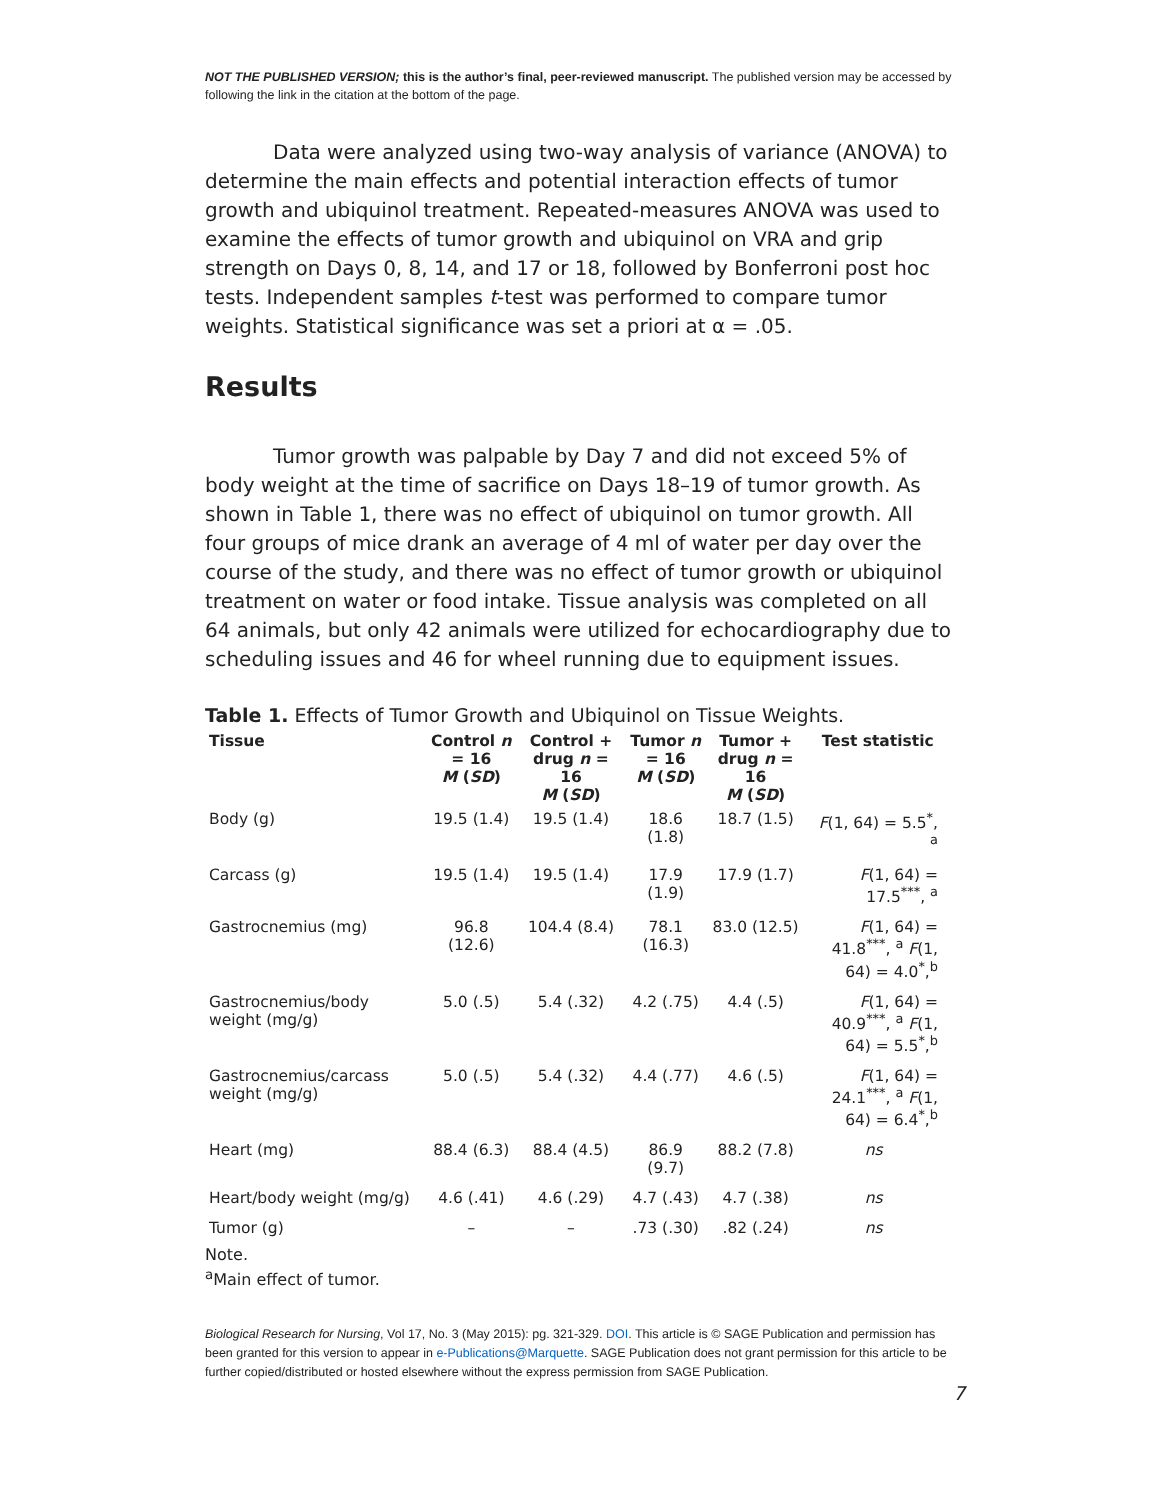NOT THE PUBLISHED VERSION; this is the author’s final, peer-reviewed manuscript. The published version may be accessed by following the link in the citation at the bottom of the page.
Data were analyzed using two-way analysis of variance (ANOVA) to determine the main effects and potential interaction effects of tumor growth and ubiquinol treatment. Repeated-measures ANOVA was used to examine the effects of tumor growth and ubiquinol on VRA and grip strength on Days 0, 8, 14, and 17 or 18, followed by Bonferroni post hoc tests. Independent samples t-test was performed to compare tumor weights. Statistical significance was set a priori at α = .05.
Results
Tumor growth was palpable by Day 7 and did not exceed 5% of body weight at the time of sacrifice on Days 18–19 of tumor growth. As shown in Table 1, there was no effect of ubiquinol on tumor growth. All four groups of mice drank an average of 4 ml of water per day over the course of the study, and there was no effect of tumor growth or ubiquinol treatment on water or food intake. Tissue analysis was completed on all 64 animals, but only 42 animals were utilized for echocardiography due to scheduling issues and 46 for wheel running due to equipment issues.
Table 1. Effects of Tumor Growth and Ubiquinol on Tissue Weights.
| Tissue | Control n = 16 M ( SD ) | Control + drug n = 16 M ( SD ) | Tumor n = 16 M ( SD ) | Tumor + drug n = 16 M ( SD ) | Test statistic |
| --- | --- | --- | --- | --- | --- |
| Body (g) | 19.5 (1.4) | 19.5 (1.4) | 18.6 (1.8) | 18.7 (1.5) | F (1, 64) = 5.5<sup>*</sup>, <sup>a</sup> |
| Carcass (g) | 19.5 (1.4) | 19.5 (1.4) | 17.9 (1.9) | 17.9 (1.7) | F (1, 64) = 17.5<sup>***</sup>, <sup>a</sup> |
| Gastrocnemius (mg) | 96.8 (12.6) | 104.4 (8.4) | 78.1 (16.3) | 83.0 (12.5) | F (1, 64) = 41.8<sup>***</sup>, <sup>a</sup> F (1, 64) = 4.0<sup>*</sup>,<sup>b</sup> |
| Gastrocnemius/body weight (mg/g) | 5.0 (.5) | 5.4 (.32) | 4.2 (.75) | 4.4 (.5) | F (1, 64) = 40.9<sup>***</sup>, <sup>a</sup> F (1, 64) = 5.5<sup>*</sup>,<sup>b</sup> |
| Gastrocnemius/carcass weight (mg/g) | 5.0 (.5) | 5.4 (.32) | 4.4 (.77) | 4.6 (.5) | F (1, 64) = 24.1<sup>***</sup>, <sup>a</sup> F (1, 64) = 6.4<sup>*</sup>,<sup>b</sup> |
| Heart (mg) | 88.4 (6.3) | 88.4 (4.5) | 86.9 (9.7) | 88.2 (7.8) | ns |
| Heart/body weight (mg/g) | 4.6 (.41) | 4.6 (.29) | 4.7 (.43) | 4.7 (.38) | ns |
| Tumor (g) | – | – | .73 (.30) | .82 (.24) | ns |
Note.
<sup>a</sup> Main effect of tumor.
Biological Research for Nursing, Vol 17, No. 3 (May 2015): pg. 321-329. DOI. This article is © SAGE Publication and permission has been granted for this version to appear in e-Publications@Marquette. SAGE Publication does not grant permission for this article to be further copied/distributed or hosted elsewhere without the express permission from SAGE Publication.
7